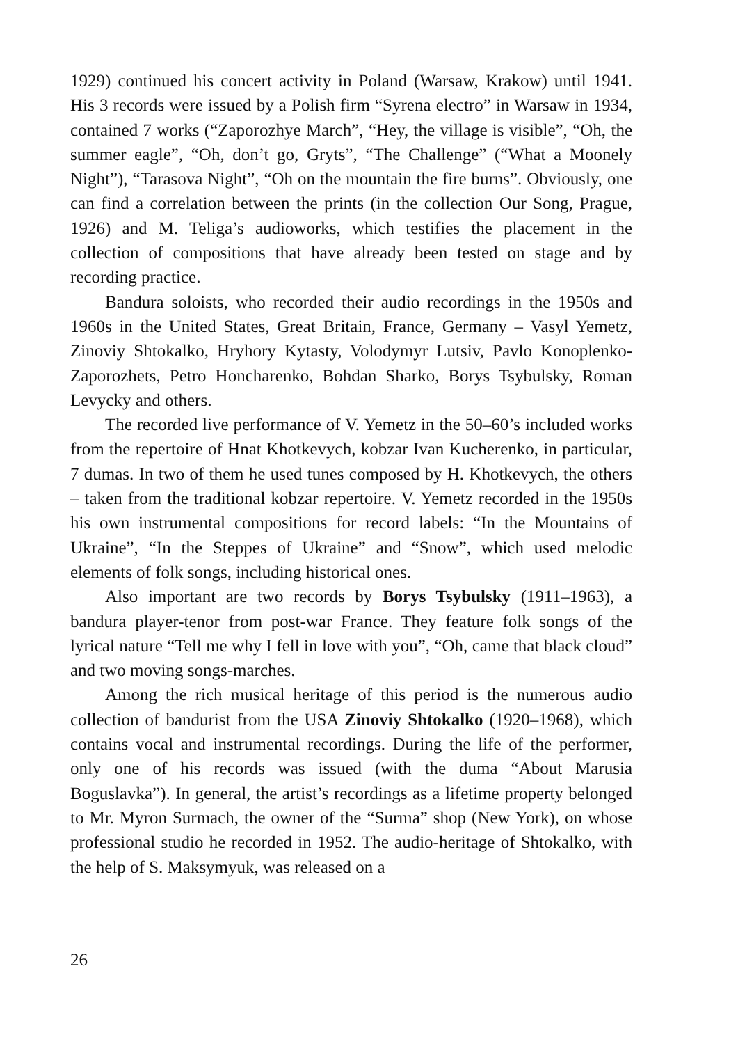1929) continued his concert activity in Poland (Warsaw, Krakow) until 1941. His 3 records were issued by a Polish firm “Syrena electro” in Warsaw in 1934, contained 7 works (“Zaporozhye March”, “Hey, the village is visible”, “Oh, the summer eagle”, “Oh, don’t go, Gryts”, “The Challenge” (“What a Moonely Night”), “Tarasova Night”, “Oh on the mountain the fire burns”. Obviously, one can find a correlation between the prints (in the collection Our Song, Prague, 1926) and M. Teliga’s audioworks, which testifies the placement in the collection of compositions that have already been tested on stage and by recording practice.
Bandura soloists, who recorded their audio recordings in the 1950s and 1960s in the United States, Great Britain, France, Germany – Vasyl Yemetz, Zinoviy Shtokalko, Hryhory Kytasty, Volodymyr Lutsiv, Pavlo Konoplenko-Zaporozhets, Petro Honcharenko, Bohdan Sharko, Borys Tsybulsky, Roman Levycky and others.
The recorded live performance of V. Yemetz in the 50–60’s included works from the repertoire of Hnat Khotkevych, kobzar Ivan Kucherenko, in particular, 7 dumas. In two of them he used tunes composed by H. Khotkevych, the others – taken from the traditional kobzar repertoire. V. Yemetz recorded in the 1950s his own instrumental compositions for record labels: “In the Mountains of Ukraine”, “In the Steppes of Ukraine” and “Snow”, which used melodic elements of folk songs, including historical ones.
Also important are two records by Borys Tsybulsky (1911–1963), a bandura player-tenor from post-war France. They feature folk songs of the lyrical nature “Tell me why I fell in love with you”, “Oh, came that black cloud” and two moving songs-marches.
Among the rich musical heritage of this period is the numerous audio collection of bandurist from the USA Zinoviy Shtokalko (1920–1968), which contains vocal and instrumental recordings. During the life of the performer, only one of his records was issued (with the duma “About Marusia Boguslavka”). In general, the artist’s recordings as a lifetime property belonged to Mr. Myron Surmach, the owner of the “Surma” shop (New York), on whose professional studio he recorded in 1952. The audio-heritage of Shtokalko, with the help of S. Maksymyuk, was released on a
26